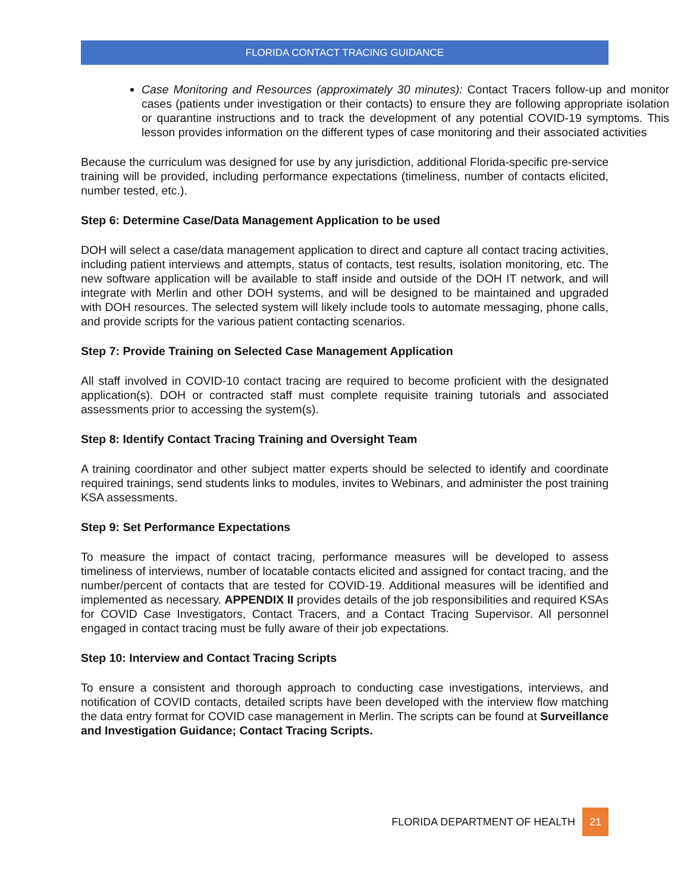FLORIDA CONTACT TRACING GUIDANCE
Case Monitoring and Resources (approximately 30 minutes): Contact Tracers follow-up and monitor cases (patients under investigation or their contacts) to ensure they are following appropriate isolation or quarantine instructions and to track the development of any potential COVID-19 symptoms. This lesson provides information on the different types of case monitoring and their associated activities
Because the curriculum was designed for use by any jurisdiction, additional Florida-specific pre-service training will be provided, including performance expectations (timeliness, number of contacts elicited, number tested, etc.).
Step 6: Determine Case/Data Management Application to be used
DOH will select a case/data management application to direct and capture all contact tracing activities, including patient interviews and attempts, status of contacts, test results, isolation monitoring, etc. The new software application will be available to staff inside and outside of the DOH IT network, and will integrate with Merlin and other DOH systems, and will be designed to be maintained and upgraded with DOH resources. The selected system will likely include tools to automate messaging, phone calls, and provide scripts for the various patient contacting scenarios.
Step 7: Provide Training on Selected Case Management Application
All staff involved in COVID-10 contact tracing are required to become proficient with the designated application(s). DOH or contracted staff must complete requisite training tutorials and associated assessments prior to accessing the system(s).
Step 8: Identify Contact Tracing Training and Oversight Team
A training coordinator and other subject matter experts should be selected to identify and coordinate required trainings, send students links to modules, invites to Webinars, and administer the post training KSA assessments.
Step 9: Set Performance Expectations
To measure the impact of contact tracing, performance measures will be developed to assess timeliness of interviews, number of locatable contacts elicited and assigned for contact tracing, and the number/percent of contacts that are tested for COVID-19. Additional measures will be identified and implemented as necessary. APPENDIX II provides details of the job responsibilities and required KSAs for COVID Case Investigators, Contact Tracers, and a Contact Tracing Supervisor. All personnel engaged in contact tracing must be fully aware of their job expectations.
Step 10: Interview and Contact Tracing Scripts
To ensure a consistent and thorough approach to conducting case investigations, interviews, and notification of COVID contacts, detailed scripts have been developed with the interview flow matching the data entry format for COVID case management in Merlin. The scripts can be found at Surveillance and Investigation Guidance; Contact Tracing Scripts.
FLORIDA DEPARTMENT OF HEALTH 21